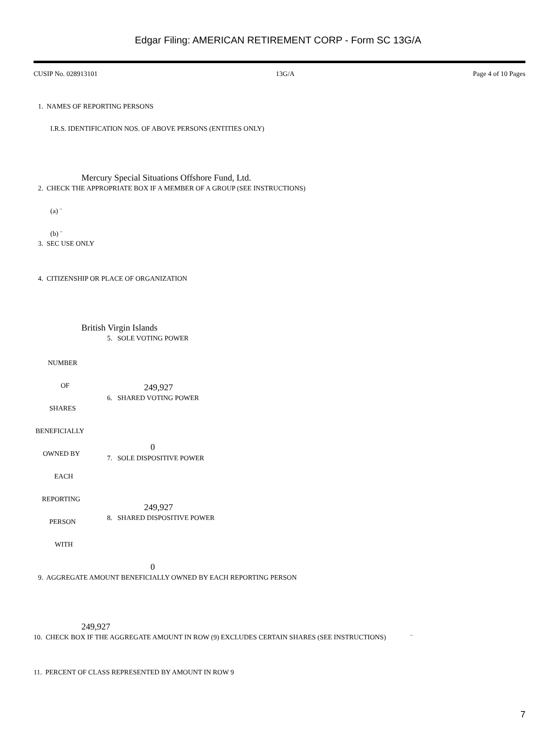Edgar Filing: AMERICAN RETIREMENT CORP - Form SC 13G/A
CUSIP No. 028913101 13G/A Page 4 of 10 Pages
1. NAMES OF REPORTING PERSONS
I.R.S. IDENTIFICATION NOS. OF ABOVE PERSONS (ENTITIES ONLY)
Mercury Special Situations Offshore Fund, Ltd.
2. CHECK THE APPROPRIATE BOX IF A MEMBER OF A GROUP (SEE INSTRUCTIONS)
(a) ¨
(b) ¨
3. SEC USE ONLY
4. CITIZENSHIP OR PLACE OF ORGANIZATION
British Virgin Islands
5. SOLE VOTING POWER
NUMBER
OF 249,927
6. SHARED VOTING POWER
SHARES
BENEFICIALLY
0
OWNED BY
7. SOLE DISPOSITIVE POWER
EACH
REPORTING
249,927
8. SHARED DISPOSITIVE POWER
PERSON
WITH
0
9. AGGREGATE AMOUNT BENEFICIALLY OWNED BY EACH REPORTING PERSON
249,927
10. CHECK BOX IF THE AGGREGATE AMOUNT IN ROW (9) EXCLUDES CERTAIN SHARES (SEE INSTRUCTIONS) ¨
11. PERCENT OF CLASS REPRESENTED BY AMOUNT IN ROW 9
7